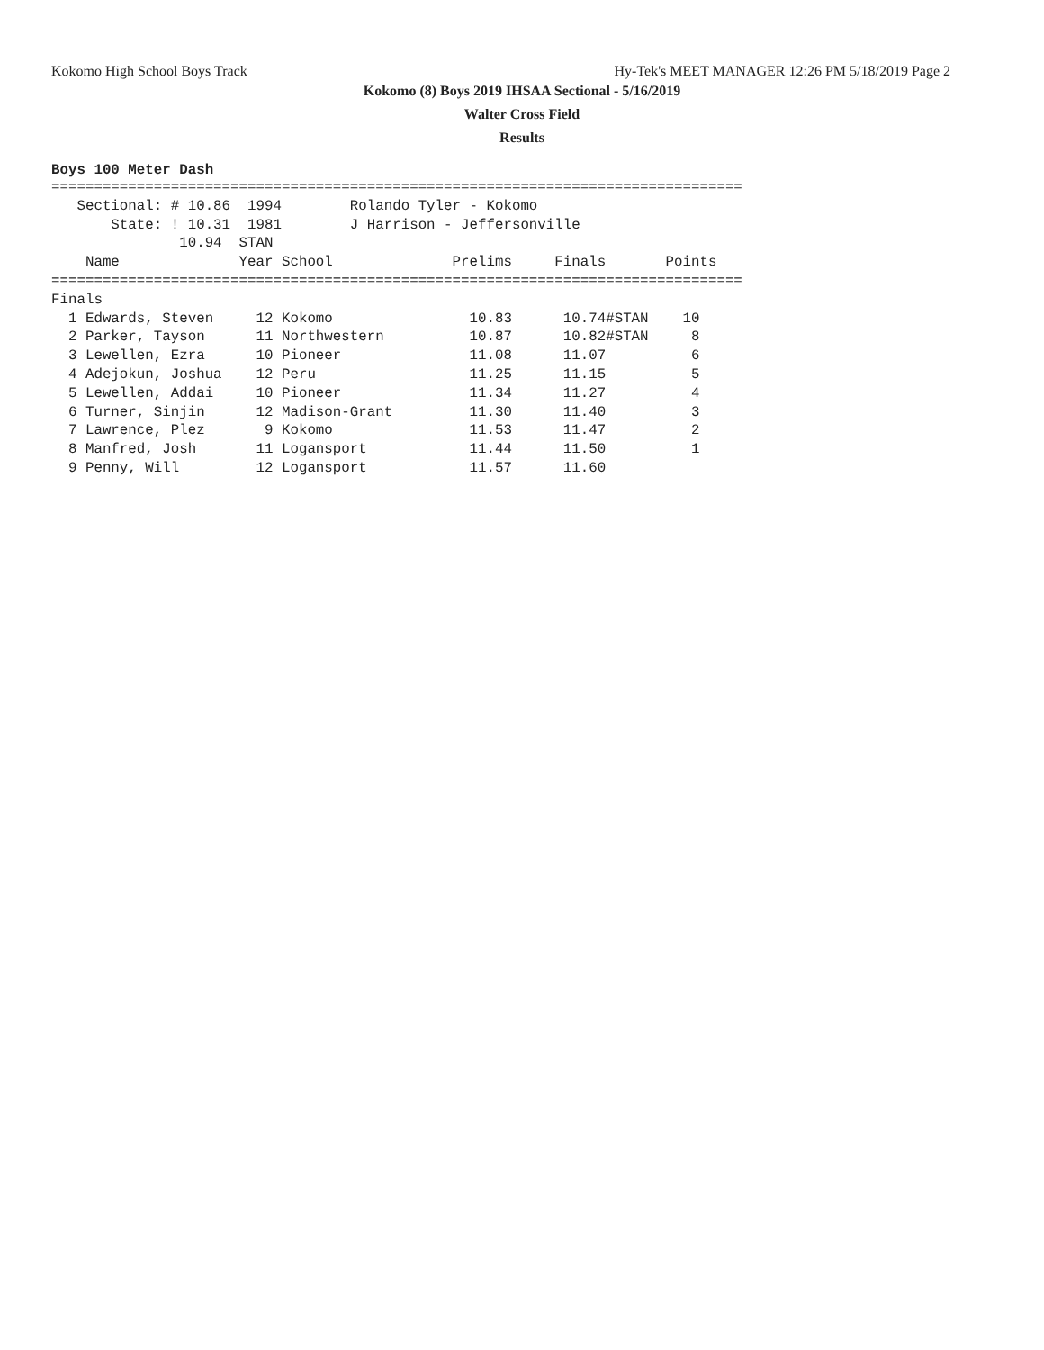Kokomo High School Boys Track Hy-Tek's MEET MANAGER 12:26 PM 5/18/2019 Page 2
Kokomo (8) Boys 2019 IHSAA Sectional - 5/16/2019
Walter Cross Field
Results
Boys 100 Meter Dash
=================================================================================
   Sectional: # 10.86  1994        Rolando Tyler - Kokomo
       State: ! 10.31  1981        J Harrison - Jeffersonville
               10.94  STAN
    Name              Year School              Prelims     Finals       Points
=================================================================================
Finals
  1 Edwards, Steven     12 Kokomo                10.83      10.74#STAN    10
  2 Parker, Tayson      11 Northwestern          10.87      10.82#STAN     8
  3 Lewellen, Ezra      10 Pioneer               11.08      11.07          6
  4 Adejokun, Joshua    12 Peru                  11.25      11.15          5
  5 Lewellen, Addai     10 Pioneer               11.34      11.27          4
  6 Turner, Sinjin      12 Madison-Grant         11.30      11.40          3
  7 Lawrence, Plez       9 Kokomo                11.53      11.47          2
  8 Manfred, Josh       11 Logansport            11.44      11.50          1
  9 Penny, Will         12 Logansport            11.57      11.60